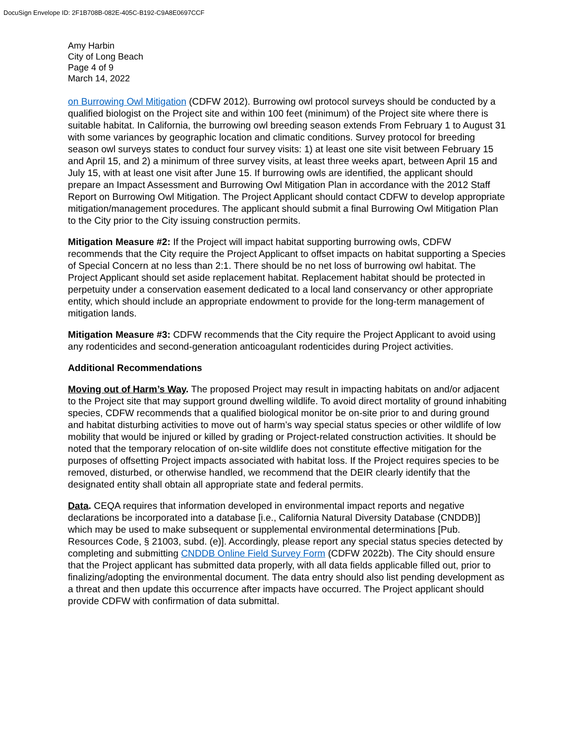DocuSign Envelope ID: 2F1B708B-082E-405C-B192-C9A8E0697CCF
Amy Harbin
City of Long Beach
Page 4 of 9
March 14, 2022
on Burrowing Owl Mitigation (CDFW 2012). Burrowing owl protocol surveys should be conducted by a qualified biologist on the Project site and within 100 feet (minimum) of the Project site where there is suitable habitat. In California, the burrowing owl breeding season extends From February 1 to August 31 with some variances by geographic location and climatic conditions. Survey protocol for breeding season owl surveys states to conduct four survey visits: 1) at least one site visit between February 15 and April 15, and 2) a minimum of three survey visits, at least three weeks apart, between April 15 and July 15, with at least one visit after June 15. If burrowing owls are identified, the applicant should prepare an Impact Assessment and Burrowing Owl Mitigation Plan in accordance with the 2012 Staff Report on Burrowing Owl Mitigation. The Project Applicant should contact CDFW to develop appropriate mitigation/management procedures. The applicant should submit a final Burrowing Owl Mitigation Plan to the City prior to the City issuing construction permits.
Mitigation Measure #2: If the Project will impact habitat supporting burrowing owls, CDFW recommends that the City require the Project Applicant to offset impacts on habitat supporting a Species of Special Concern at no less than 2:1. There should be no net loss of burrowing owl habitat. The Project Applicant should set aside replacement habitat. Replacement habitat should be protected in perpetuity under a conservation easement dedicated to a local land conservancy or other appropriate entity, which should include an appropriate endowment to provide for the long-term management of mitigation lands.
Mitigation Measure #3: CDFW recommends that the City require the Project Applicant to avoid using any rodenticides and second-generation anticoagulant rodenticides during Project activities.
Additional Recommendations
Moving out of Harm’s Way. The proposed Project may result in impacting habitats on and/or adjacent to the Project site that may support ground dwelling wildlife. To avoid direct mortality of ground inhabiting species, CDFW recommends that a qualified biological monitor be on-site prior to and during ground and habitat disturbing activities to move out of harm’s way special status species or other wildlife of low mobility that would be injured or killed by grading or Project-related construction activities. It should be noted that the temporary relocation of on-site wildlife does not constitute effective mitigation for the purposes of offsetting Project impacts associated with habitat loss. If the Project requires species to be removed, disturbed, or otherwise handled, we recommend that the DEIR clearly identify that the designated entity shall obtain all appropriate state and federal permits.
Data. CEQA requires that information developed in environmental impact reports and negative declarations be incorporated into a database [i.e., California Natural Diversity Database (CNDDB)] which may be used to make subsequent or supplemental environmental determinations [Pub. Resources Code, § 21003, subd. (e)]. Accordingly, please report any special status species detected by completing and submitting CNDDB Online Field Survey Form (CDFW 2022b). The City should ensure that the Project applicant has submitted data properly, with all data fields applicable filled out, prior to finalizing/adopting the environmental document. The data entry should also list pending development as a threat and then update this occurrence after impacts have occurred. The Project applicant should provide CDFW with confirmation of data submittal.